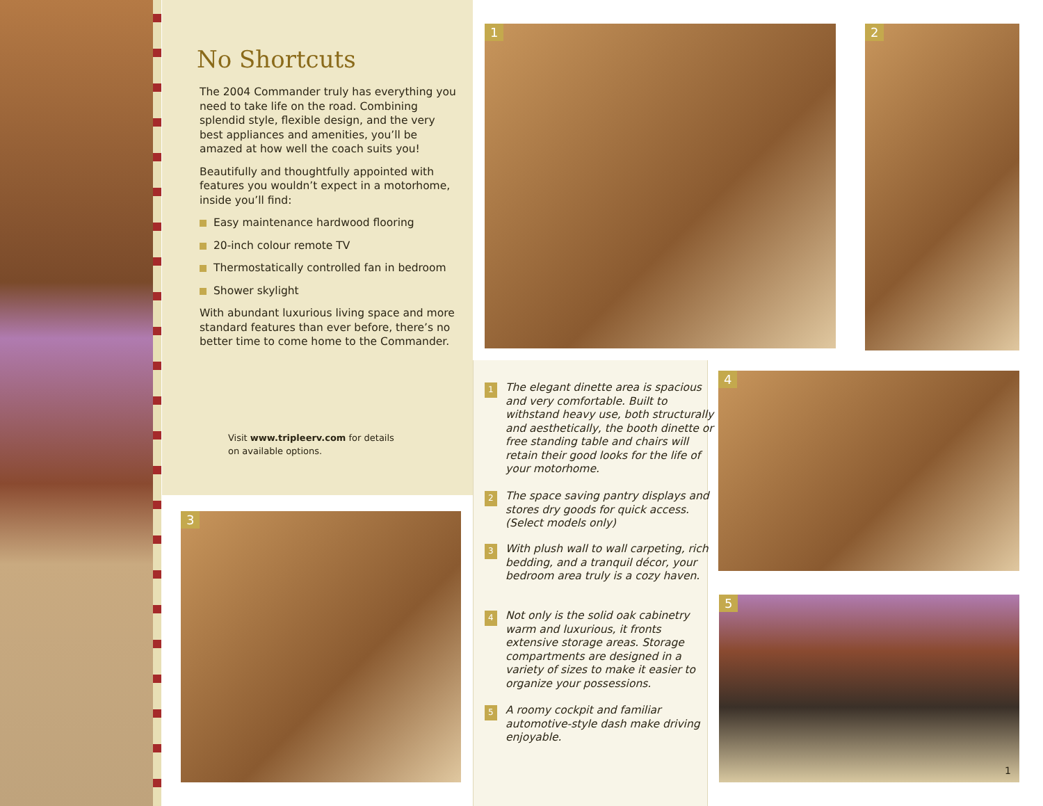No Shortcuts
The 2004 Commander truly has everything you need to take life on the road. Combining splendid style, flexible design, and the very best appliances and amenities, you’ll be amazed at how well the coach suits you!
Beautifully and thoughtfully appointed with features you wouldn’t expect in a motorhome, inside you’ll find:
Easy maintenance hardwood flooring
20-inch colour remote TV
Thermostatically controlled fan in bedroom
Shower skylight
With abundant luxurious living space and more standard features than ever before, there’s no better time to come home to the Commander.
Visit www.tripleerv.com for details
on available options.
1 2
3
4
5
1 The elegant dinette area is spacious and very comfortable. Built to withstand heavy use, both structurally and aesthetically, the booth dinette or free standing table and chairs will retain their good looks for the life of your motorhome.
2 The space saving pantry displays and stores dry goods for quick access. (Select models only)
3 With plush wall to wall carpeting, rich bedding, and a tranquil décor, your bedroom area truly is a cozy haven.
4 Not only is the solid oak cabinetry warm and luxurious, it fronts extensive storage areas. Storage compartments are designed in a variety of sizes to make it easier to organize your possessions.
5 A roomy cockpit and familiar automotive-style dash make driving enjoyable.
1